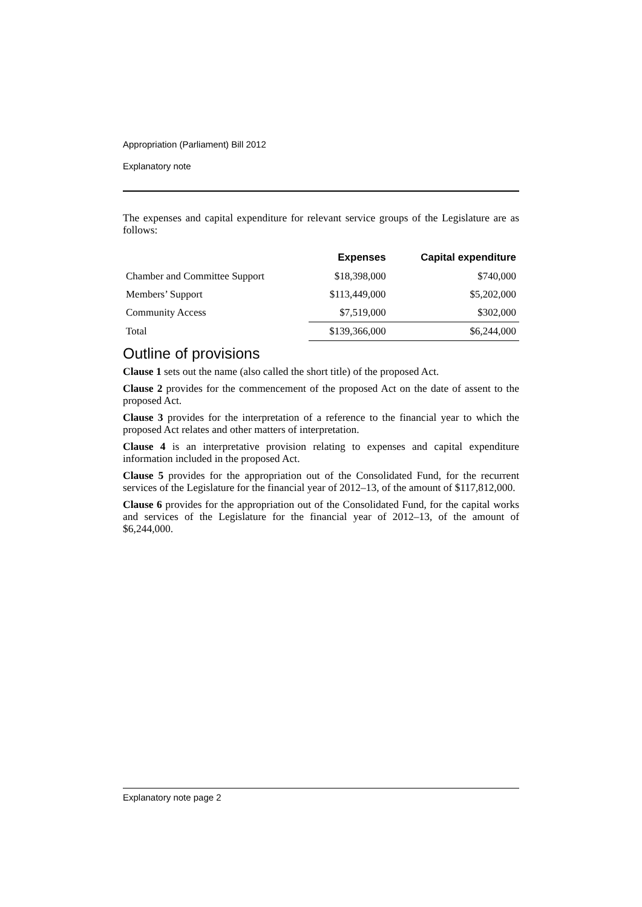Appropriation (Parliament) Bill 2012
Explanatory note
The expenses and capital expenditure for relevant service groups of the Legislature are as follows:
| | Expenses | Capital expenditure |
| --- | --- | --- |
| Chamber and Committee Support | $18,398,000 | $740,000 |
| Members’ Support | $113,449,000 | $5,202,000 |
| Community Access | $7,519,000 | $302,000 |
| Total | $139,366,000 | $6,244,000 |
Outline of provisions
Clause 1 sets out the name (also called the short title) of the proposed Act.
Clause 2 provides for the commencement of the proposed Act on the date of assent to the proposed Act.
Clause 3 provides for the interpretation of a reference to the financial year to which the proposed Act relates and other matters of interpretation.
Clause 4 is an interpretative provision relating to expenses and capital expenditure information included in the proposed Act.
Clause 5 provides for the appropriation out of the Consolidated Fund, for the recurrent services of the Legislature for the financial year of 2012–13, of the amount of $117,812,000.
Clause 6 provides for the appropriation out of the Consolidated Fund, for the capital works and services of the Legislature for the financial year of 2012–13, of the amount of $6,244,000.
Explanatory note page 2